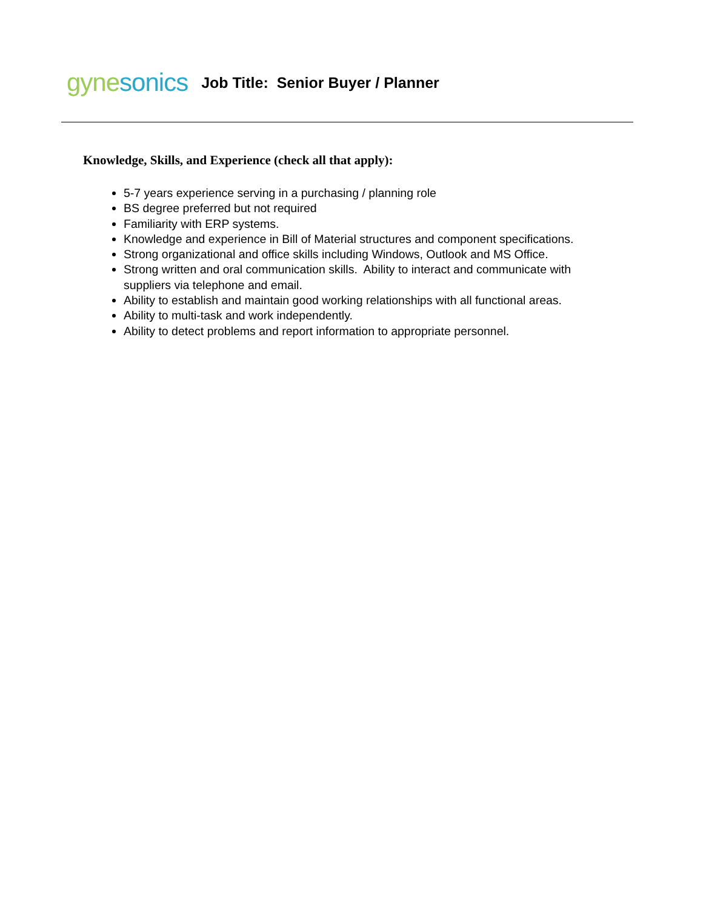gyne sonics
Job Title: Senior Buyer / Planner
Knowledge, Skills, and Experience (check all that apply):
5-7 years experience serving in a purchasing / planning role
BS degree preferred but not required
Familiarity with ERP systems.
Knowledge and experience in Bill of Material structures and component specifications.
Strong organizational and office skills including Windows, Outlook and MS Office.
Strong written and oral communication skills. Ability to interact and communicate with suppliers via telephone and email.
Ability to establish and maintain good working relationships with all functional areas.
Ability to multi-task and work independently.
Ability to detect problems and report information to appropriate personnel.